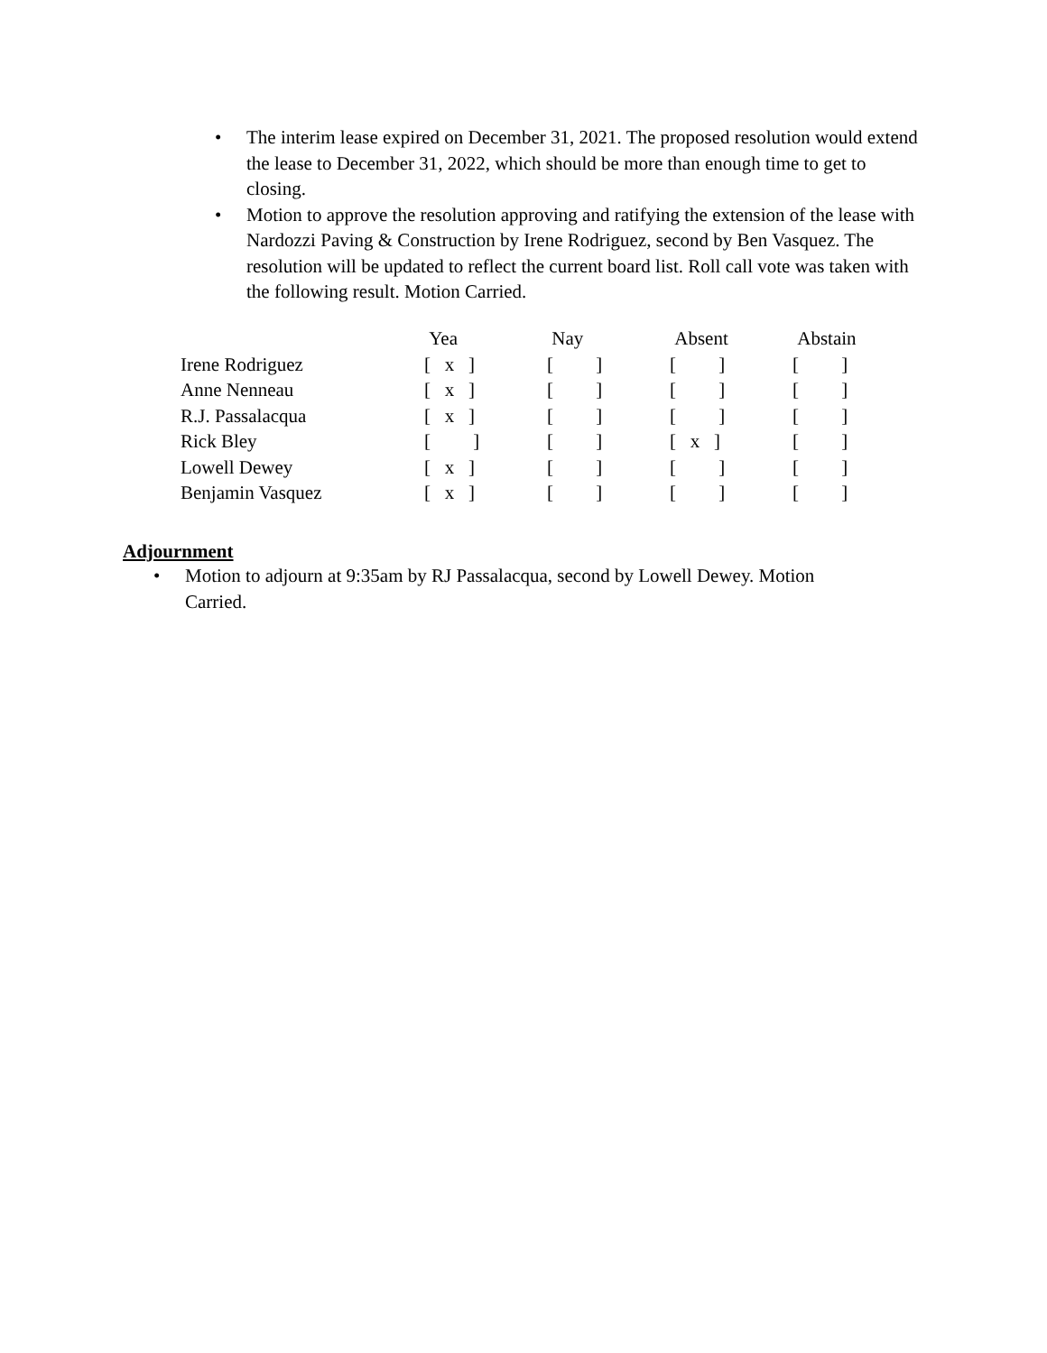• The interim lease expired on December 31, 2021. The proposed resolution would extend the lease to December 31, 2022, which should be more than enough time to get to closing.
• Motion to approve the resolution approving and ratifying the extension of the lease with Nardozzi Paving & Construction by Irene Rodriguez, second by Ben Vasquez. The resolution will be updated to reflect the current board list. Roll call vote was taken with the following result. Motion Carried.
| | Yea | Nay | Absent | Abstain |
| Irene Rodriguez | [ x ] | [ ] | [ ] | [ ] |
| Anne Nenneau | [ x ] | [ ] | [ ] | [ ] |
| R.J. Passalacqua | [ x ] | [ ] | [ ] | [ ] |
| Rick Bley | [ ] | [ ] | [ x ] | [ ] |
| Lowell Dewey | [ x ] | [ ] | [ ] | [ ] |
| Benjamin Vasquez | [ x ] | [ ] | [ ] | [ ] |
Adjournment
• Motion to adjourn at 9:35am by RJ Passalacqua, second by Lowell Dewey. Motion Carried.